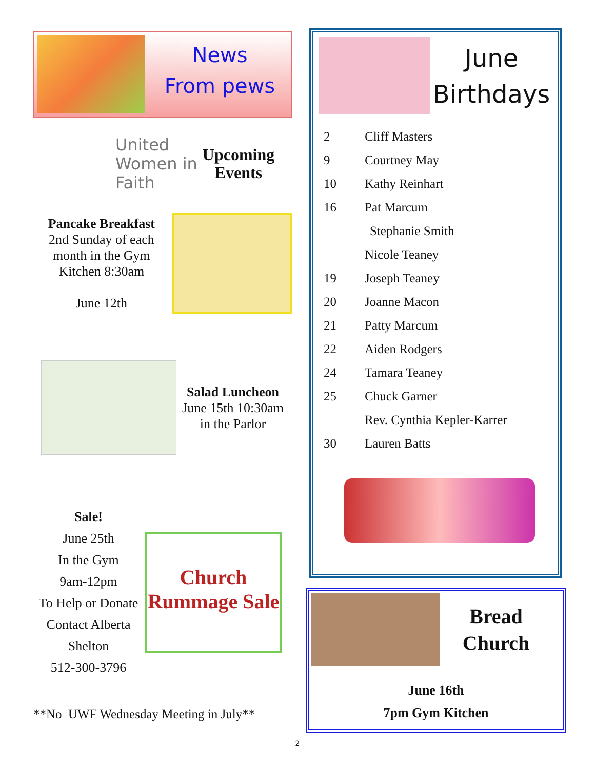News
From pews
United Women in Faith
Upcoming Events
Pancake Breakfast
2nd Sunday of each month in the Gym Kitchen 8:30am
June 12th
Salad Luncheon
June 15th 10:30am in the Parlor
Sale!
June 25th
In the Gym
9am-12pm
To Help or Donate Contact Alberta Shelton
512-300-3796
Church Rummage Sale
**No UWF Wednesday Meeting in July**
June Birthdays
| 2 | Cliff Masters |
| 9 | Courtney May |
| 10 | Kathy Reinhart |
| 16 | Pat Marcum |
| | Stephanie Smith |
| | Nicole Teaney |
| 19 | Joseph Teaney |
| 20 | Joanne Macon |
| 21 | Patty Marcum |
| 22 | Aiden Rodgers |
| 24 | Tamara Teaney |
| 25 | Chuck Garner |
| | Rev. Cynthia Kepler-Karrer |
| 30 | Lauren Batts |
Bread Church
June 16th
7pm Gym Kitchen
2